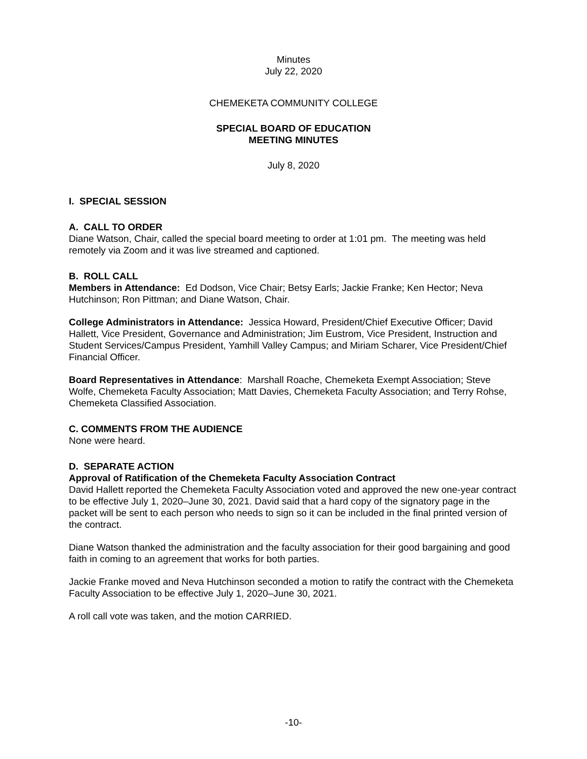Minutes
July 22, 2020
CHEMEKETA COMMUNITY COLLEGE
SPECIAL BOARD OF EDUCATION
MEETING MINUTES
July 8, 2020
I. SPECIAL SESSION
A. CALL TO ORDER
Diane Watson, Chair, called the special board meeting to order at 1:01 pm. The meeting was held remotely via Zoom and it was live streamed and captioned.
B. ROLL CALL
Members in Attendance: Ed Dodson, Vice Chair; Betsy Earls; Jackie Franke; Ken Hector; Neva Hutchinson; Ron Pittman; and Diane Watson, Chair.
College Administrators in Attendance: Jessica Howard, President/Chief Executive Officer; David Hallett, Vice President, Governance and Administration; Jim Eustrom, Vice President, Instruction and Student Services/Campus President, Yamhill Valley Campus; and Miriam Scharer, Vice President/Chief Financial Officer.
Board Representatives in Attendance: Marshall Roache, Chemeketa Exempt Association; Steve Wolfe, Chemeketa Faculty Association; Matt Davies, Chemeketa Faculty Association; and Terry Rohse, Chemeketa Classified Association.
C. COMMENTS FROM THE AUDIENCE
None were heard.
D. SEPARATE ACTION
Approval of Ratification of the Chemeketa Faculty Association Contract
David Hallett reported the Chemeketa Faculty Association voted and approved the new one-year contract to be effective July 1, 2020–June 30, 2021. David said that a hard copy of the signatory page in the packet will be sent to each person who needs to sign so it can be included in the final printed version of the contract.
Diane Watson thanked the administration and the faculty association for their good bargaining and good faith in coming to an agreement that works for both parties.
Jackie Franke moved and Neva Hutchinson seconded a motion to ratify the contract with the Chemeketa Faculty Association to be effective July 1, 2020–June 30, 2021.
A roll call vote was taken, and the motion CARRIED.
-10-